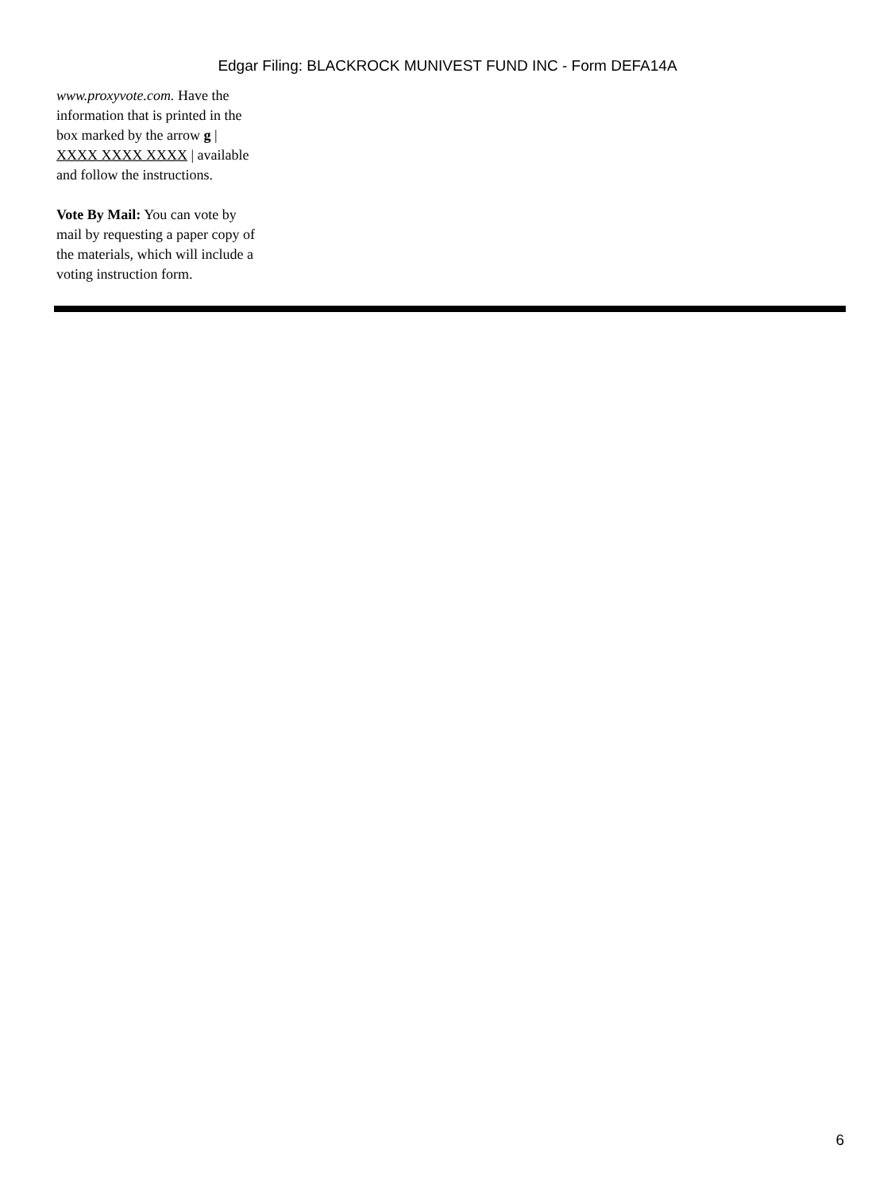Edgar Filing: BLACKROCK MUNIVEST FUND INC - Form DEFA14A
www.proxyvote.com. Have the information that is printed in the box marked by the arrow g | XXXX XXXX XXXX | available and follow the instructions.
Vote By Mail: You can vote by mail by requesting a paper copy of the materials, which will include a voting instruction form.
6